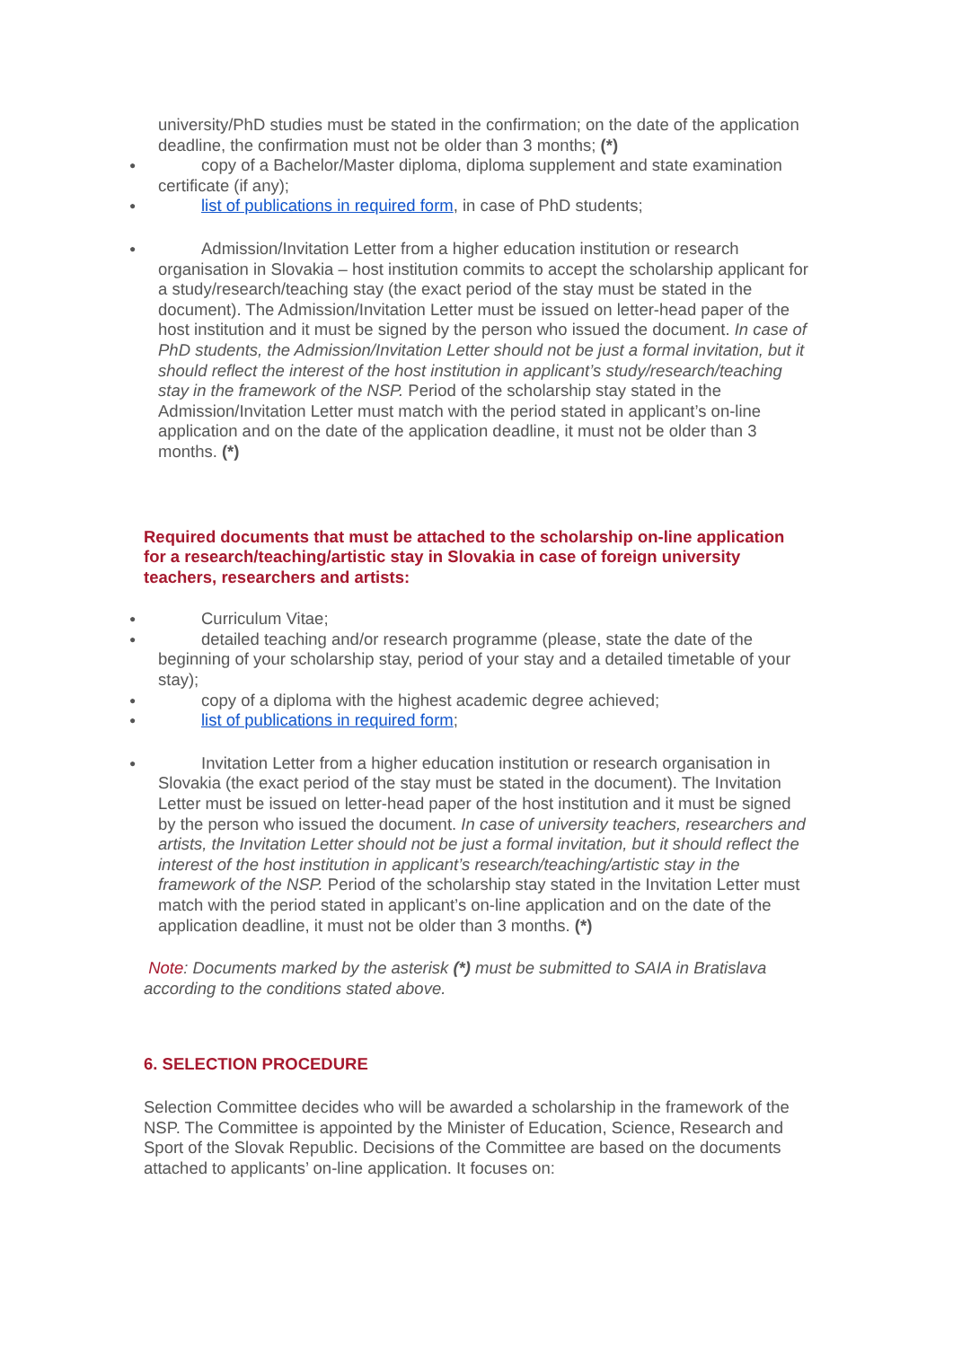university/PhD studies must be stated in the confirmation; on the date of the application deadline, the confirmation must not be older than 3 months; (*)
● copy of a Bachelor/Master diploma, diploma supplement and state examination certificate (if any);
● list of publications in required form, in case of PhD students;
● Admission/Invitation Letter from a higher education institution or research organisation in Slovakia – host institution commits to accept the scholarship applicant for a study/research/teaching stay (the exact period of the stay must be stated in the document). The Admission/Invitation Letter must be issued on letter-head paper of the host institution and it must be signed by the person who issued the document. In case of PhD students, the Admission/Invitation Letter should not be just a formal invitation, but it should reflect the interest of the host institution in applicant’s study/research/teaching stay in the framework of the NSP. Period of the scholarship stay stated in the Admission/Invitation Letter must match with the period stated in applicant’s on-line application and on the date of the application deadline, it must not be older than 3 months. (*)
Required documents that must be attached to the scholarship on-line application for a research/teaching/artistic stay in Slovakia in case of foreign university teachers, researchers and artists:
● Curriculum Vitae;
● detailed teaching and/or research programme (please, state the date of the beginning of your scholarship stay, period of your stay and a detailed timetable of your stay);
● copy of a diploma with the highest academic degree achieved;
● list of publications in required form;
● Invitation Letter from a higher education institution or research organisation in Slovakia (the exact period of the stay must be stated in the document). The Invitation Letter must be issued on letter-head paper of the host institution and it must be signed by the person who issued the document. In case of university teachers, researchers and artists, the Invitation Letter should not be just a formal invitation, but it should reflect the interest of the host institution in applicant’s research/teaching/artistic stay in the framework of the NSP. Period of the scholarship stay stated in the Invitation Letter must match with the period stated in applicant’s on-line application and on the date of the application deadline, it must not be older than 3 months. (*)
Note: Documents marked by the asterisk (*) must be submitted to SAIA in Bratislava according to the conditions stated above.
6. SELECTION PROCEDURE
Selection Committee decides who will be awarded a scholarship in the framework of the NSP. The Committee is appointed by the Minister of Education, Science, Research and Sport of the Slovak Republic. Decisions of the Committee are based on the documents attached to applicants’ on-line application. It focuses on: